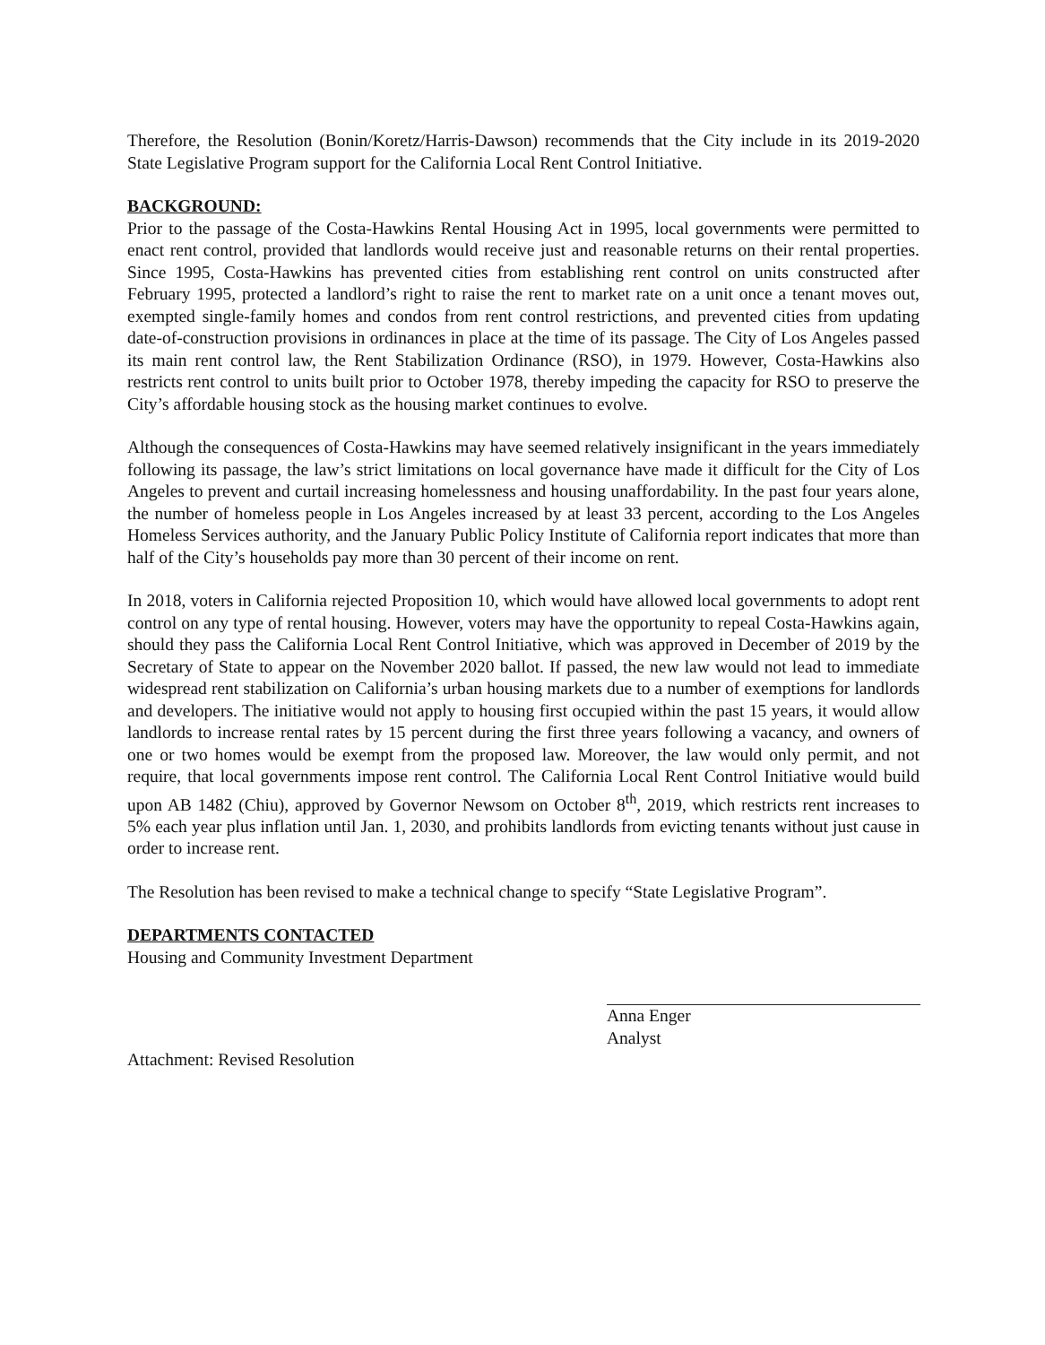Therefore, the Resolution (Bonin/Koretz/Harris-Dawson) recommends that the City include in its 2019-2020 State Legislative Program support for the California Local Rent Control Initiative.
BACKGROUND:
Prior to the passage of the Costa-Hawkins Rental Housing Act in 1995, local governments were permitted to enact rent control, provided that landlords would receive just and reasonable returns on their rental properties. Since 1995, Costa-Hawkins has prevented cities from establishing rent control on units constructed after February 1995, protected a landlord’s right to raise the rent to market rate on a unit once a tenant moves out, exempted single-family homes and condos from rent control restrictions, and prevented cities from updating date-of-construction provisions in ordinances in place at the time of its passage. The City of Los Angeles passed its main rent control law, the Rent Stabilization Ordinance (RSO), in 1979. However, Costa-Hawkins also restricts rent control to units built prior to October 1978, thereby impeding the capacity for RSO to preserve the City’s affordable housing stock as the housing market continues to evolve.
Although the consequences of Costa-Hawkins may have seemed relatively insignificant in the years immediately following its passage, the law’s strict limitations on local governance have made it difficult for the City of Los Angeles to prevent and curtail increasing homelessness and housing unaffordability. In the past four years alone, the number of homeless people in Los Angeles increased by at least 33 percent, according to the Los Angeles Homeless Services authority, and the January Public Policy Institute of California report indicates that more than half of the City’s households pay more than 30 percent of their income on rent.
In 2018, voters in California rejected Proposition 10, which would have allowed local governments to adopt rent control on any type of rental housing. However, voters may have the opportunity to repeal Costa-Hawkins again, should they pass the California Local Rent Control Initiative, which was approved in December of 2019 by the Secretary of State to appear on the November 2020 ballot. If passed, the new law would not lead to immediate widespread rent stabilization on California’s urban housing markets due to a number of exemptions for landlords and developers. The initiative would not apply to housing first occupied within the past 15 years, it would allow landlords to increase rental rates by 15 percent during the first three years following a vacancy, and owners of one or two homes would be exempt from the proposed law. Moreover, the law would only permit, and not require, that local governments impose rent control. The California Local Rent Control Initiative would build upon AB 1482 (Chiu), approved by Governor Newsom on October 8<sup>th</sup>, 2019, which restricts rent increases to 5% each year plus inflation until Jan. 1, 2030, and prohibits landlords from evicting tenants without just cause in order to increase rent.
The Resolution has been revised to make a technical change to specify “State Legislative Program”.
DEPARTMENTS CONTACTED
Housing and Community Investment Department
Anna Enger
Analyst
Attachment: Revised Resolution